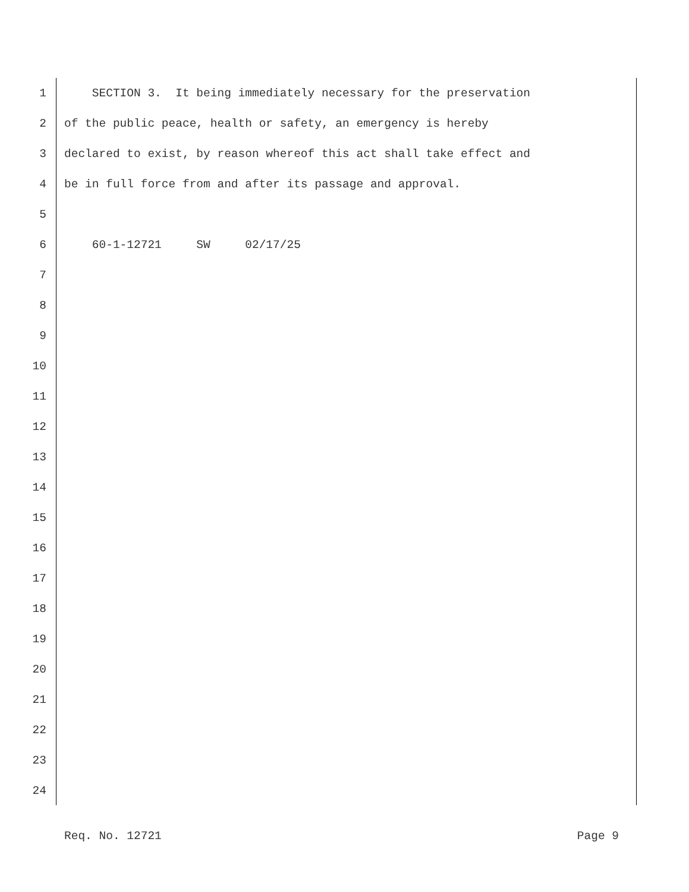1 SECTION 3. It being immediately necessary for the preservation
2 of the public peace, health or safety, an emergency is hereby
3 declared to exist, by reason whereof this act shall take effect and
4 be in full force from and after its passage and approval.
5
6 60-1-12721 SW 02/17/25
7
8
9
10
11
12
13
14
15
16
17
18
19
20
21
22
23
24
Req. No. 12721 Page 9